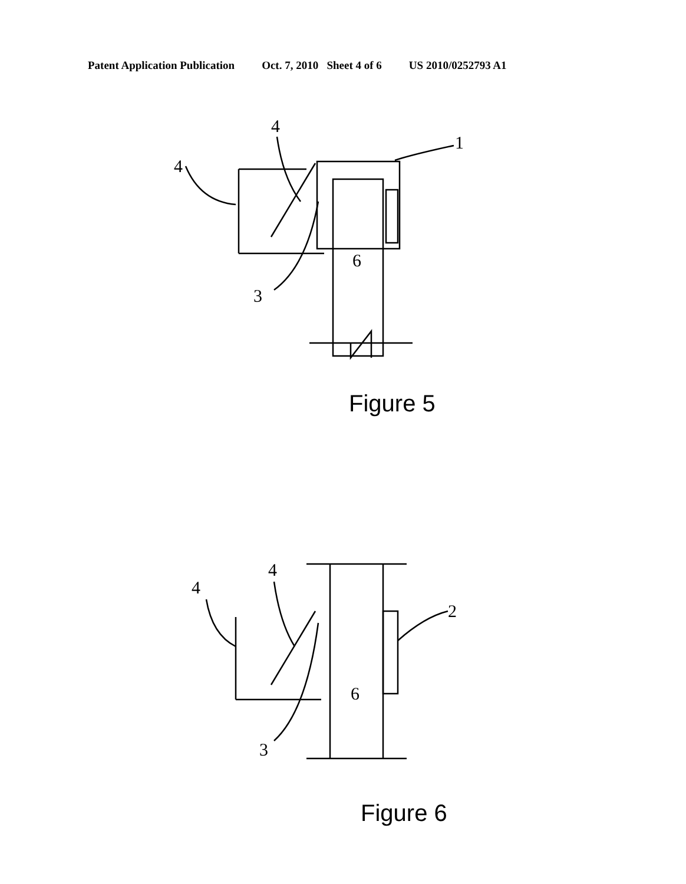Patent Application Publication Oct. 7, 2010 Sheet 4 of 6 US 2010/0252793 A1
4
4
1
3
6
Figure 5
4
4
2
3
6
Figure 6